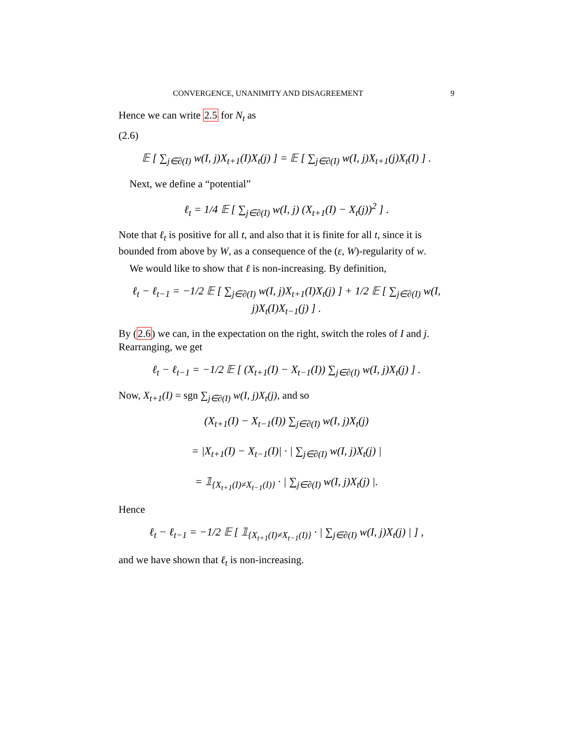CONVERGENCE, UNANIMITY AND DISAGREEMENT 9
Hence we can write 2.5 for N<sub>t</sub> as
(2.6)
𝔼 [ ∑<sub>j∈∂(I)</sub> w(I, j)X<sub>t+1</sub>(I)X<sub>t</sub>(j) ] = 𝔼 [ ∑<sub>j∈∂(I)</sub> w(I, j)X<sub>t+1</sub>(j)X<sub>t</sub>(I) ] .
Next, we define a “potential”
ℓ<sub>t</sub> = 1/4 𝔼 [ ∑<sub>j∈∂(I)</sub> w(I, j) (X<sub>t+1</sub>(I) − X<sub>t</sub>(j))<sup>2</sup> ] .
Note that ℓ<sub>t</sub> is positive for all t, and also that it is finite for all t, since it is bounded from above by W, as a consequence of the (ε, W)-regularity of w.
We would like to show that ℓ is non-increasing. By definition,
ℓ<sub>t</sub> − ℓ<sub>t−1</sub> = −1/2 𝔼 [ ∑<sub>j∈∂(I)</sub> w(I, j)X<sub>t+1</sub>(I)X<sub>t</sub>(j) ] + 1/2 𝔼 [ ∑<sub>j∈∂(I)</sub> w(I, j)X<sub>t</sub>(I)X<sub>t−1</sub>(j) ] .
By (2.6) we can, in the expectation on the right, switch the roles of I and j. Rearranging, we get
ℓ<sub>t</sub> − ℓ<sub>t−1</sub> = −1/2 𝔼 [ (X<sub>t+1</sub>(I) − X<sub>t−1</sub>(I)) ∑<sub>j∈∂(I)</sub> w(I, j)X<sub>t</sub>(j) ] .
Now, X<sub>t+1</sub>(I) = sgn ∑<sub>j∈∂(I)</sub> w(I, j)X<sub>t</sub>(j), and so
(X<sub>t+1</sub>(I) − X<sub>t−1</sub>(I)) ∑<sub>j∈∂(I)</sub> w(I, j)X<sub>t</sub>(j)
= |X<sub>t+1</sub>(I) − X<sub>t−1</sub>(I)| · | ∑<sub>j∈∂(I)</sub> w(I, j)X<sub>t</sub>(j) |
= 𝟙<sub>{X<sub>t+1</sub>(I)≠X<sub>t−1</sub>(I)}</sub> · | ∑<sub>j∈∂(I)</sub> w(I, j)X<sub>t</sub>(j) |.
Hence
ℓ<sub>t</sub> − ℓ<sub>t−1</sub> = −1/2 𝔼 [ 𝟙<sub>{X<sub>t+1</sub>(I)≠X<sub>t−1</sub>(I)}</sub> · | ∑<sub>j∈∂(I)</sub> w(I, j)X<sub>t</sub>(j) | ] ,
and we have shown that ℓ<sub>t</sub> is non-increasing.